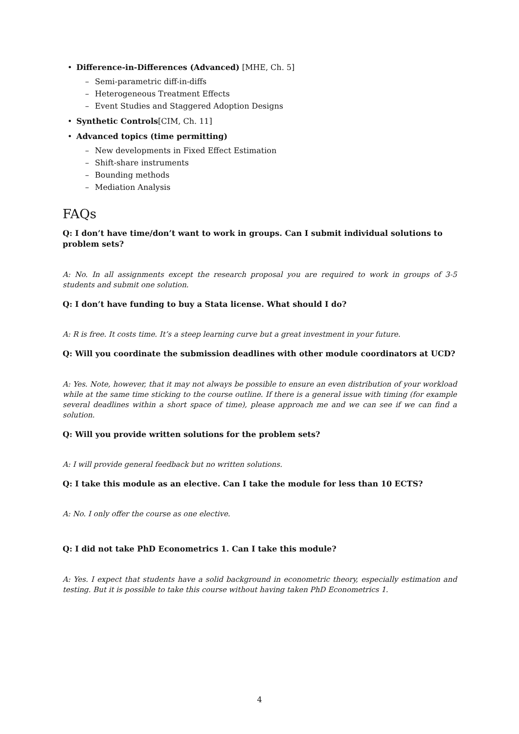• Difference-in-Differences (Advanced) [MHE, Ch. 5]
– Semi-parametric diff-in-diffs
– Heterogeneous Treatment Effects
– Event Studies and Staggered Adoption Designs
• Synthetic Controls[CIM, Ch. 11]
• Advanced topics (time permitting)
– New developments in Fixed Effect Estimation
– Shift-share instruments
– Bounding methods
– Mediation Analysis
FAQs
Q: I don’t have time/don’t want to work in groups. Can I submit individual solutions to problem sets?
A: No. In all assignments except the research proposal you are required to work in groups of 3-5 students and submit one solution.
Q: I don’t have funding to buy a Stata license. What should I do?
A: R is free. It costs time. It’s a steep learning curve but a great investment in your future.
Q: Will you coordinate the submission deadlines with other module coordinators at UCD?
A: Yes. Note, however, that it may not always be possible to ensure an even distribution of your workload while at the same time sticking to the course outline. If there is a general issue with timing (for example several deadlines within a short space of time), please approach me and we can see if we can find a solution.
Q: Will you provide written solutions for the problem sets?
A: I will provide general feedback but no written solutions.
Q: I take this module as an elective. Can I take the module for less than 10 ECTS?
A: No. I only offer the course as one elective.
Q: I did not take PhD Econometrics 1. Can I take this module?
A: Yes. I expect that students have a solid background in econometric theory, especially estimation and testing. But it is possible to take this course without having taken PhD Econometrics 1.
4